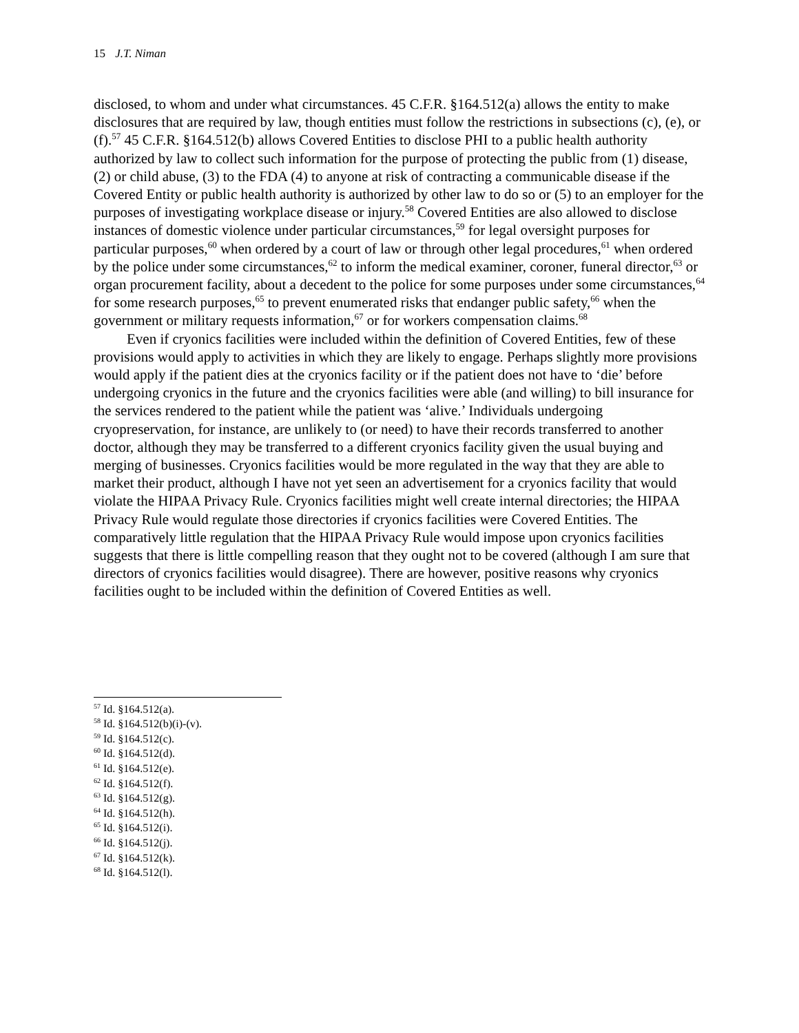15 J.T. Niman
disclosed, to whom and under what circumstances. 45 C.F.R. §164.512(a) allows the entity to make disclosures that are required by law, though entities must follow the restrictions in subsections (c), (e), or (f).<sup>57</sup> 45 C.F.R. §164.512(b) allows Covered Entities to disclose PHI to a public health authority authorized by law to collect such information for the purpose of protecting the public from (1) disease, (2) or child abuse, (3) to the FDA (4) to anyone at risk of contracting a communicable disease if the Covered Entity or public health authority is authorized by other law to do so or (5) to an employer for the purposes of investigating workplace disease or injury.<sup>58</sup> Covered Entities are also allowed to disclose instances of domestic violence under particular circumstances,<sup>59</sup> for legal oversight purposes for particular purposes,<sup>60</sup> when ordered by a court of law or through other legal procedures,<sup>61</sup> when ordered by the police under some circumstances,<sup>62</sup> to inform the medical examiner, coroner, funeral director,<sup>63</sup> or organ procurement facility, about a decedent to the police for some purposes under some circumstances,<sup>64</sup> for some research purposes,<sup>65</sup> to prevent enumerated risks that endanger public safety,<sup>66</sup> when the government or military requests information,<sup>67</sup> or for workers compensation claims.<sup>68</sup>
Even if cryonics facilities were included within the definition of Covered Entities, few of these provisions would apply to activities in which they are likely to engage. Perhaps slightly more provisions would apply if the patient dies at the cryonics facility or if the patient does not have to ‘die’ before undergoing cryonics in the future and the cryonics facilities were able (and willing) to bill insurance for the services rendered to the patient while the patient was ‘alive.’ Individuals undergoing cryopreservation, for instance, are unlikely to (or need) to have their records transferred to another doctor, although they may be transferred to a different cryonics facility given the usual buying and merging of businesses. Cryonics facilities would be more regulated in the way that they are able to market their product, although I have not yet seen an advertisement for a cryonics facility that would violate the HIPAA Privacy Rule. Cryonics facilities might well create internal directories; the HIPAA Privacy Rule would regulate those directories if cryonics facilities were Covered Entities. The comparatively little regulation that the HIPAA Privacy Rule would impose upon cryonics facilities suggests that there is little compelling reason that they ought not to be covered (although I am sure that directors of cryonics facilities would disagree). There are however, positive reasons why cryonics facilities ought to be included within the definition of Covered Entities as well.
<sup>57</sup> Id. §164.512(a).
<sup>58</sup> Id. §164.512(b)(i)-(v).
<sup>59</sup> Id. §164.512(c).
<sup>60</sup> Id. §164.512(d).
<sup>61</sup> Id. §164.512(e).
<sup>62</sup> Id. §164.512(f).
<sup>63</sup> Id. §164.512(g).
<sup>64</sup> Id. §164.512(h).
<sup>65</sup> Id. §164.512(i).
<sup>66</sup> Id. §164.512(j).
<sup>67</sup> Id. §164.512(k).
<sup>68</sup> Id. §164.512(l).